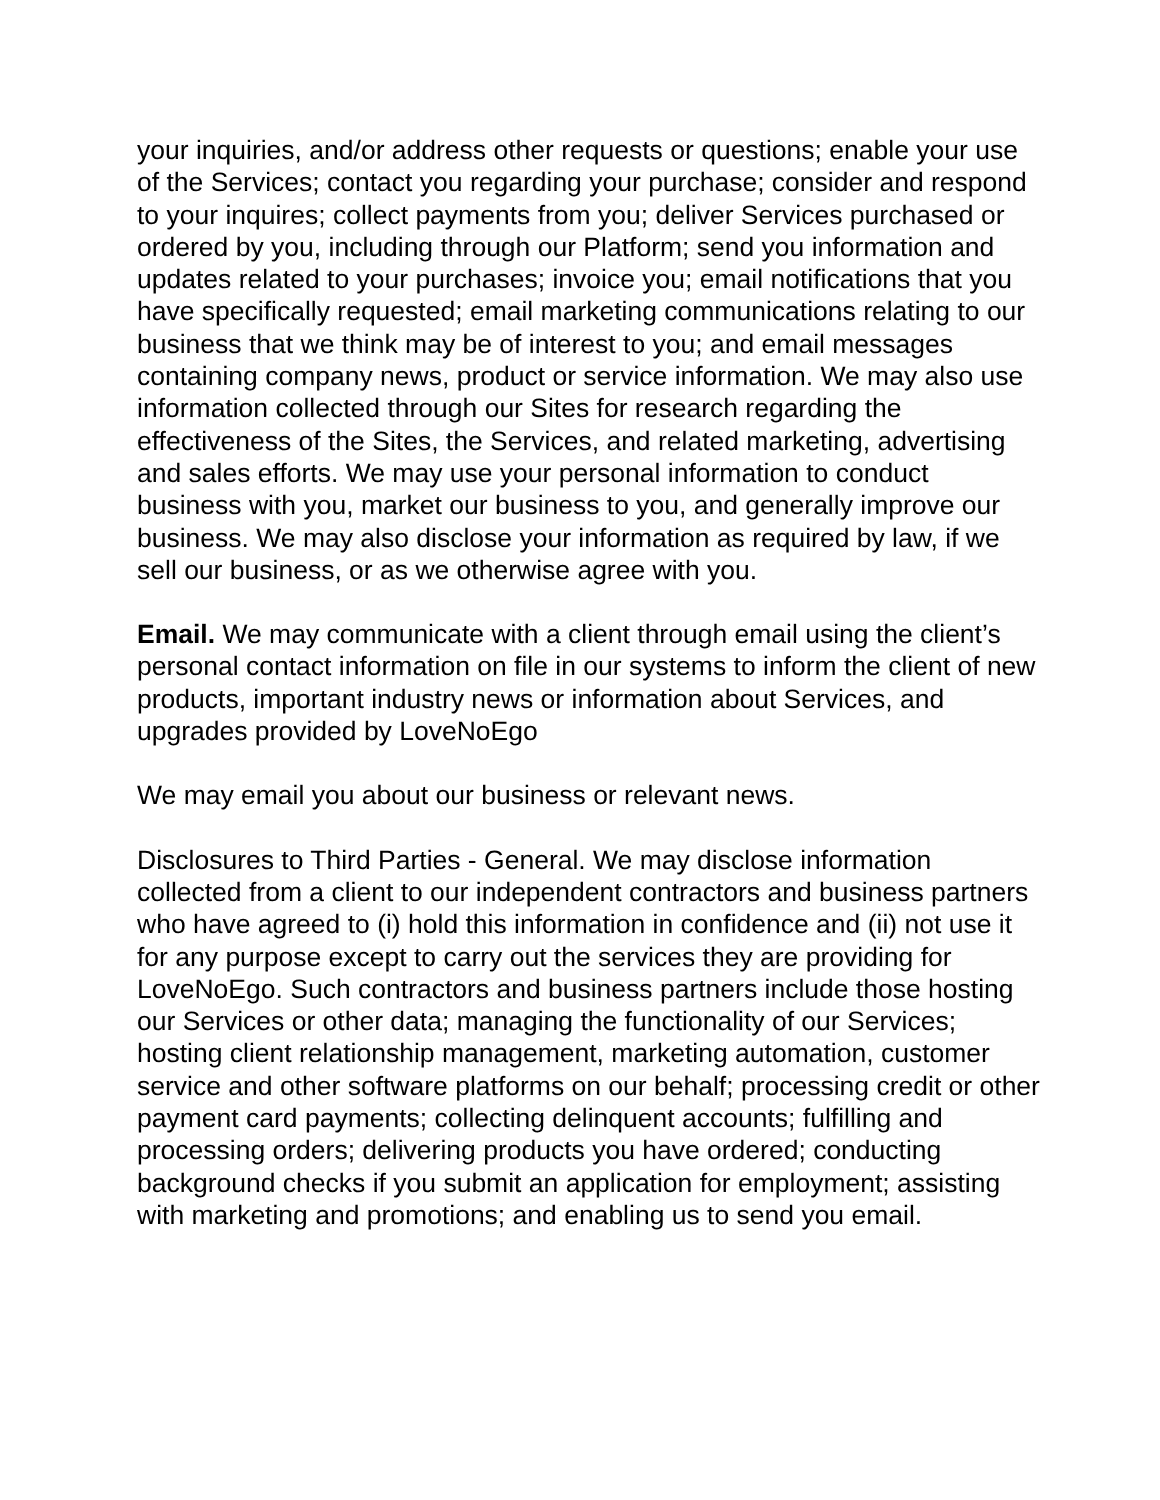your inquiries, and/or address other requests or questions; enable your use of the Services; contact you regarding your purchase; consider and respond to your inquires; collect payments from you; deliver Services purchased or ordered by you, including through our Platform; send you information and updates related to your purchases; invoice you; email notifications that you have specifically requested; email marketing communications relating to our business that we think may be of interest to you; and email messages containing company news, product or service information. We may also use information collected through our Sites for research regarding the effectiveness of the Sites, the Services, and related marketing, advertising and sales efforts. We may use your personal information to conduct business with you, market our business to you, and generally improve our business. We may also disclose your information as required by law, if we sell our business, or as we otherwise agree with you.
Email. We may communicate with a client through email using the client’s personal contact information on file in our systems to inform the client of new products, important industry news or information about Services, and upgrades provided by LoveNoEgo
We may email you about our business or relevant news.
Disclosures to Third Parties - General. We may disclose information collected from a client to our independent contractors and business partners who have agreed to (i) hold this information in confidence and (ii) not use it for any purpose except to carry out the services they are providing for LoveNoEgo. Such contractors and business partners include those hosting our Services or other data; managing the functionality of our Services; hosting client relationship management, marketing automation, customer service and other software platforms on our behalf; processing credit or other payment card payments; collecting delinquent accounts; fulfilling and processing orders; delivering products you have ordered; conducting background checks if you submit an application for employment; assisting with marketing and promotions; and enabling us to send you email.